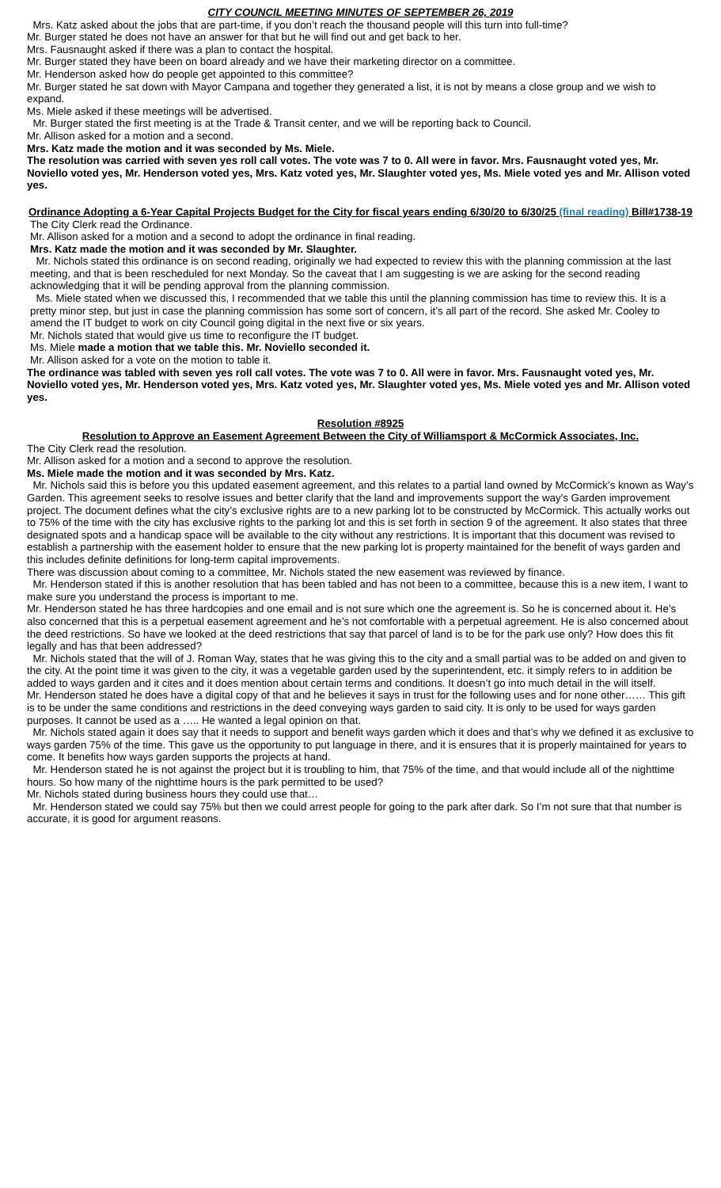CITY COUNCIL MEETING MINUTES OF SEPTEMBER 26, 2019
Mrs. Katz asked about the jobs that are part-time, if you don’t reach the thousand people will this turn into full-time?
Mr. Burger stated he does not have an answer for that but he will find out and get back to her.
Mrs. Fausnaught asked if there was a plan to contact the hospital.
Mr. Burger stated they have been on board already and we have their marketing director on a committee.
Mr. Henderson asked how do people get appointed to this committee?
Mr. Burger stated he sat down with Mayor Campana and together they generated a list, it is not by means a close group and we wish to expand.
Ms. Miele asked if these meetings will be advertised.
Mr. Burger stated the first meeting is at the Trade & Transit center, and we will be reporting back to Council.
Mr. Allison asked for a motion and a second.
Mrs. Katz made the motion and it was seconded by Ms. Miele.
The resolution was carried with seven yes roll call votes. The vote was 7 to 0. All were in favor. Mrs. Fausnaught voted yes, Mr. Noviello voted yes, Mr. Henderson voted yes, Mrs. Katz voted yes, Mr. Slaughter voted yes, Ms. Miele voted yes and Mr. Allison voted yes.
Ordinance Adopting a 6-Year Capital Projects Budget for the City for fiscal years ending 6/30/20 to 6/30/25 (final reading) Bill#1738-19
The City Clerk read the Ordinance.
Mr. Allison asked for a motion and a second to adopt the ordinance in final reading.
Mrs. Katz made the motion and it was seconded by Mr. Slaughter.
Mr. Nichols stated this ordinance is on second reading, originally we had expected to review this with the planning commission at the last meeting, and that is been rescheduled for next Monday. So the caveat that I am suggesting is we are asking for the second reading acknowledging that it will be pending approval from the planning commission.
Ms. Miele stated when we discussed this, I recommended that we table this until the planning commission has time to review this. It is a pretty minor step, but just in case the planning commission has some sort of concern, it’s all part of the record. She asked Mr. Cooley to amend the IT budget to work on city Council going digital in the next five or six years.
Mr. Nichols stated that would give us time to reconfigure the IT budget.
Ms. Miele made a motion that we table this. Mr. Noviello seconded it.
Mr. Allison asked for a vote on the motion to table it.
The ordinance was tabled with seven yes roll call votes. The vote was 7 to 0. All were in favor. Mrs. Fausnaught voted yes, Mr. Noviello voted yes, Mr. Henderson voted yes, Mrs. Katz voted yes, Mr. Slaughter voted yes, Ms. Miele voted yes and Mr. Allison voted yes.
Resolution #8925
Resolution to Approve an Easement Agreement Between the City of Williamsport & McCormick Associates, Inc.
The City Clerk read the resolution.
Mr. Allison asked for a motion and a second to approve the resolution.
Ms. Miele made the motion and it was seconded by Mrs. Katz.
Mr. Nichols said this is before you this updated easement agreement, and this relates to a partial land owned by McCormick’s known as Way’s Garden. This agreement seeks to resolve issues and better clarify that the land and improvements support the way’s Garden improvement project. The document defines what the city’s exclusive rights are to a new parking lot to be constructed by McCormick. This actually works out to 75% of the time with the city has exclusive rights to the parking lot and this is set forth in section 9 of the agreement. It also states that three designated spots and a handicap space will be available to the city without any restrictions. It is important that this document was revised to establish a partnership with the easement holder to ensure that the new parking lot is property maintained for the benefit of ways garden and this includes definite definitions for long-term capital improvements.
There was discussion about coming to a committee, Mr. Nichols stated the new easement was reviewed by finance.
Mr. Henderson stated if this is another resolution that has been tabled and has not been to a committee, because this is a new item, I want to make sure you understand the process is important to me.
Mr. Henderson stated he has three hardcopies and one email and is not sure which one the agreement is. So he is concerned about it. He’s also concerned that this is a perpetual easement agreement and he’s not comfortable with a perpetual agreement. He is also concerned about the deed restrictions. So have we looked at the deed restrictions that say that parcel of land is to be for the park use only? How does this fit legally and has that been addressed?
Mr. Nichols stated that the will of J. Roman Way, states that he was giving this to the city and a small partial was to be added on and given to the city. At the point time it was given to the city, it was a vegetable garden used by the superintendent, etc. it simply refers to in addition be added to ways garden and it cites and it does mention about certain terms and conditions. It doesn’t go into much detail in the will itself.
Mr. Henderson stated he does have a digital copy of that and he believes it says in trust for the following uses and for none other…… This gift is to be under the same conditions and restrictions in the deed conveying ways garden to said city. It is only to be used for ways garden purposes. It cannot be used as a ….. He wanted a legal opinion on that.
Mr. Nichols stated again it does say that it needs to support and benefit ways garden which it does and that’s why we defined it as exclusive to ways garden 75% of the time. This gave us the opportunity to put language in there, and it is ensures that it is properly maintained for years to come. It benefits how ways garden supports the projects at hand.
Mr. Henderson stated he is not against the project but it is troubling to him, that 75% of the time, and that would include all of the nighttime hours. So how many of the nighttime hours is the park permitted to be used?
Mr. Nichols stated during business hours they could use that…
Mr. Henderson stated we could say 75% but then we could arrest people for going to the park after dark. So I’m not sure that that number is accurate, it is good for argument reasons.